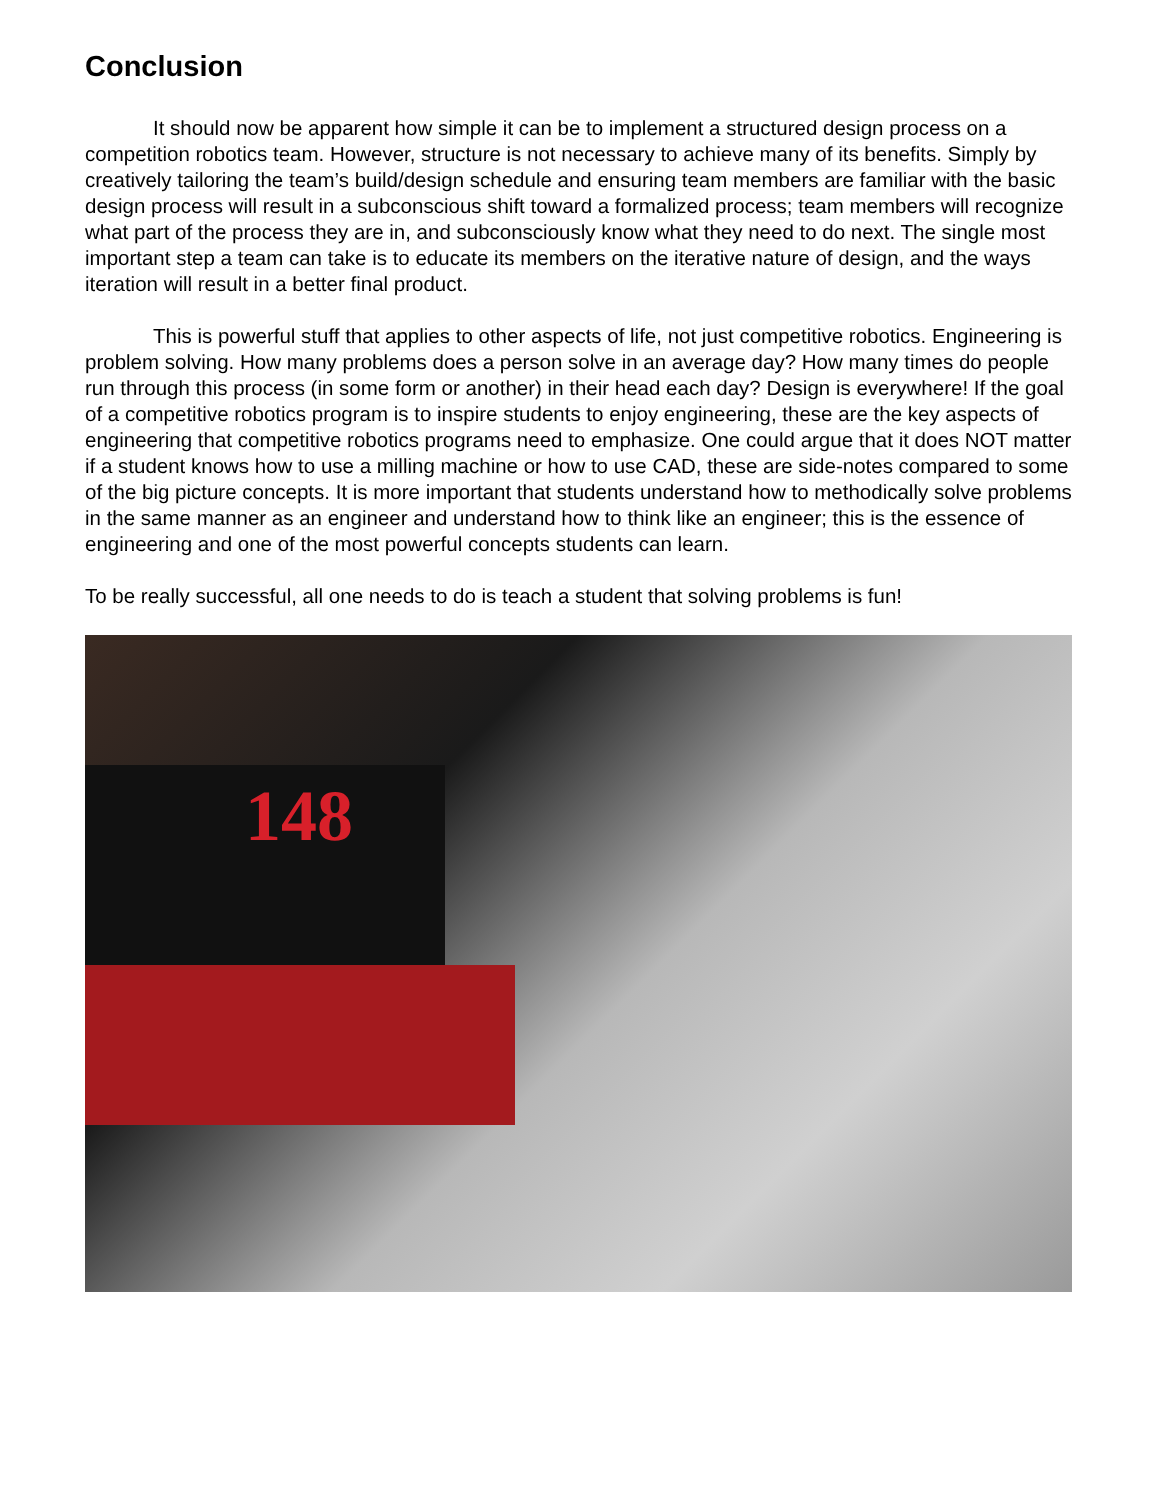Conclusion
It should now be apparent how simple it can be to implement a structured design process on a competition robotics team. However, structure is not necessary to achieve many of its benefits. Simply by creatively tailoring the team’s build/design schedule and ensuring team members are familiar with the basic design process will result in a subconscious shift toward a formalized process; team members will recognize what part of the process they are in, and subconsciously know what they need to do next. The single most important step a team can take is to educate its members on the iterative nature of design, and the ways iteration will result in a better final product.
This is powerful stuff that applies to other aspects of life, not just competitive robotics. Engineering is problem solving. How many problems does a person solve in an average day? How many times do people run through this process (in some form or another) in their head each day? Design is everywhere! If the goal of a competitive robotics program is to inspire students to enjoy engineering, these are the key aspects of engineering that competitive robotics programs need to emphasize. One could argue that it does NOT matter if a student knows how to use a milling machine or how to use CAD, these are side-notes compared to some of the big picture concepts. It is more important that students understand how to methodically solve problems in the same manner as an engineer and understand how to think like an engineer; this is the essence of engineering and one of the most powerful concepts students can learn.
To be really successful, all one needs to do is teach a student that solving problems is fun!
148